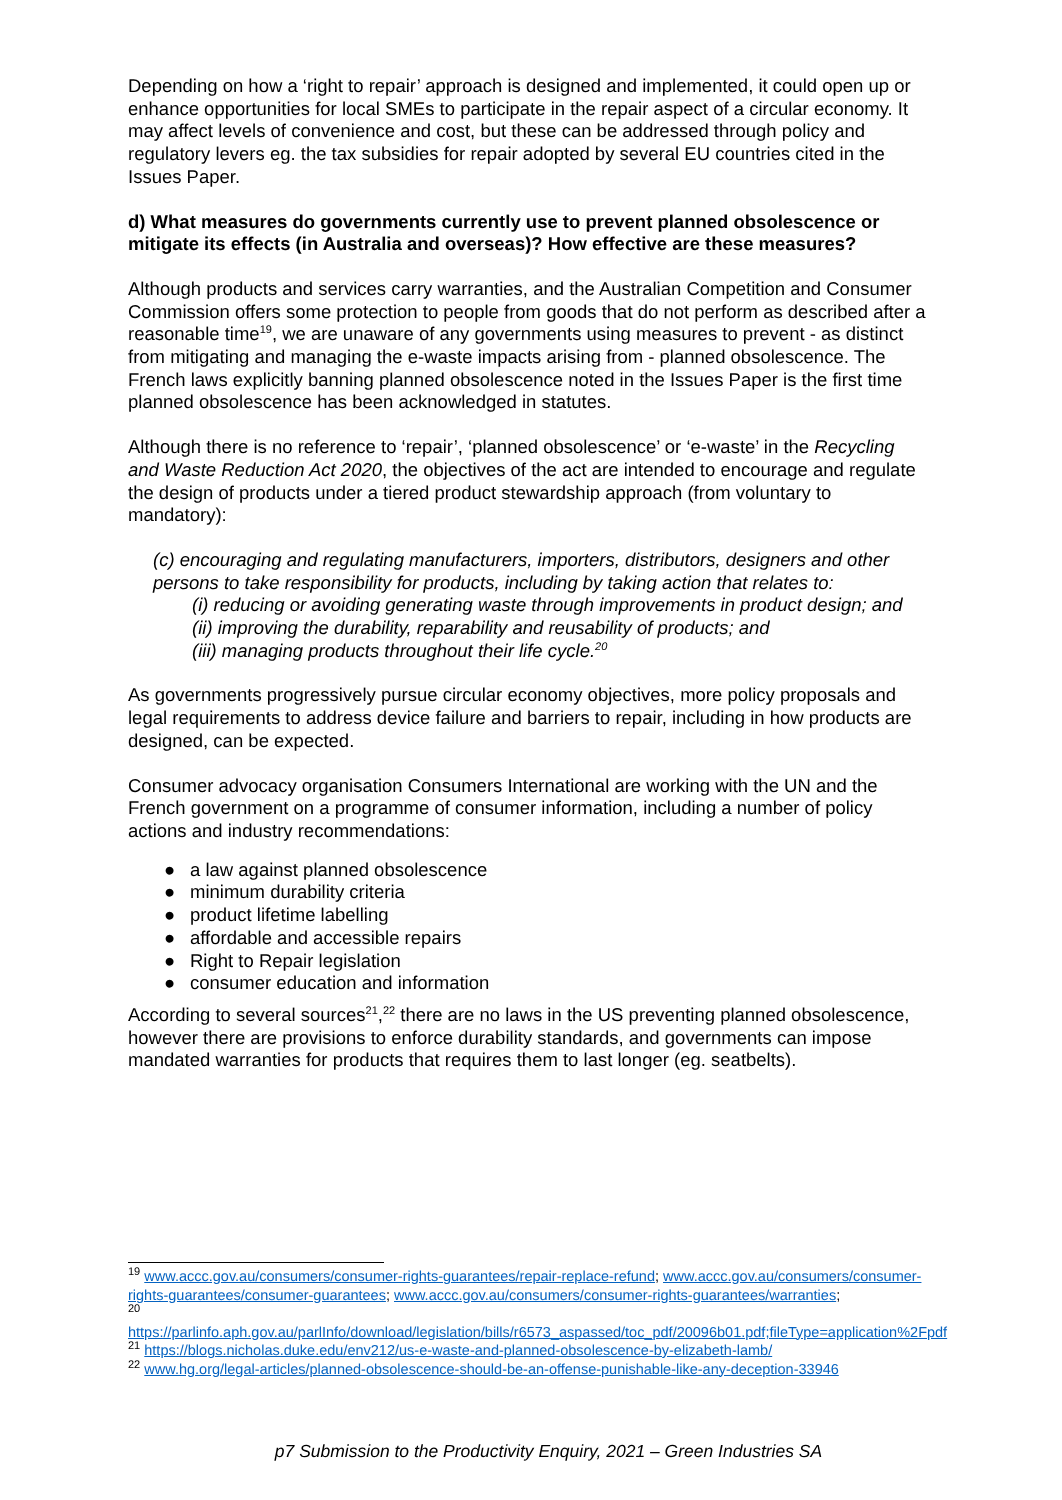Depending on how a ‘right to repair’ approach is designed and implemented, it could open up or enhance opportunities for local SMEs to participate in the repair aspect of a circular economy. It may affect levels of convenience and cost, but these can be addressed through policy and regulatory levers eg. the tax subsidies for repair adopted by several EU countries cited in the Issues Paper.
d) What measures do governments currently use to prevent planned obsolescence or mitigate its effects (in Australia and overseas)? How effective are these measures?
Although products and services carry warranties, and the Australian Competition and Consumer Commission offers some protection to people from goods that do not perform as described after a reasonable time<sup>19</sup>, we are unaware of any governments using measures to prevent - as distinct from mitigating and managing the e-waste impacts arising from - planned obsolescence. The French laws explicitly banning planned obsolescence noted in the Issues Paper is the first time planned obsolescence has been acknowledged in statutes.
Although there is no reference to ‘repair’, ‘planned obsolescence’ or ‘e-waste’ in the Recycling and Waste Reduction Act 2020, the objectives of the act are intended to encourage and regulate the design of products under a tiered product stewardship approach (from voluntary to mandatory):
(c) encouraging and regulating manufacturers, importers, distributors, designers and other persons to take responsibility for products, including by taking action that relates to:
(i) reducing or avoiding generating waste through improvements in product design; and
(ii) improving the durability, reparability and reusability of products; and
(iii) managing products throughout their life cycle.<sup>20</sup>
As governments progressively pursue circular economy objectives, more policy proposals and legal requirements to address device failure and barriers to repair, including in how products are designed, can be expected.
Consumer advocacy organisation Consumers International are working with the UN and the French government on a programme of consumer information, including a number of policy actions and industry recommendations:
● a law against planned obsolescence
● minimum durability criteria
● product lifetime labelling
● affordable and accessible repairs
● Right to Repair legislation
● consumer education and information
According to several sources<sup>21</sup>,<sup>22</sup> there are no laws in the US preventing planned obsolescence, however there are provisions to enforce durability standards, and governments can impose mandated warranties for products that requires them to last longer (eg. seatbelts).
<sup>19</sup> www.accc.gov.au/consumers/consumer-rights-guarantees/repair-replace-refund; www.accc.gov.au/consumers/consumer-rights-guarantees/consumer-guarantees; www.accc.gov.au/consumers/consumer-rights-guarantees/warranties;
<sup>20</sup>
https://parlinfo.aph.gov.au/parlInfo/download/legislation/bills/r6573_aspassed/toc_pdf/20096b01.pdf;fileType=application%2Fpdf
<sup>21</sup> https://blogs.nicholas.duke.edu/env212/us-e-waste-and-planned-obsolescence-by-elizabeth-lamb/
<sup>22</sup> www.hg.org/legal-articles/planned-obsolescence-should-be-an-offense-punishable-like-any-deception-33946
p7 Submission to the Productivity Enquiry, 2021 – Green Industries SA